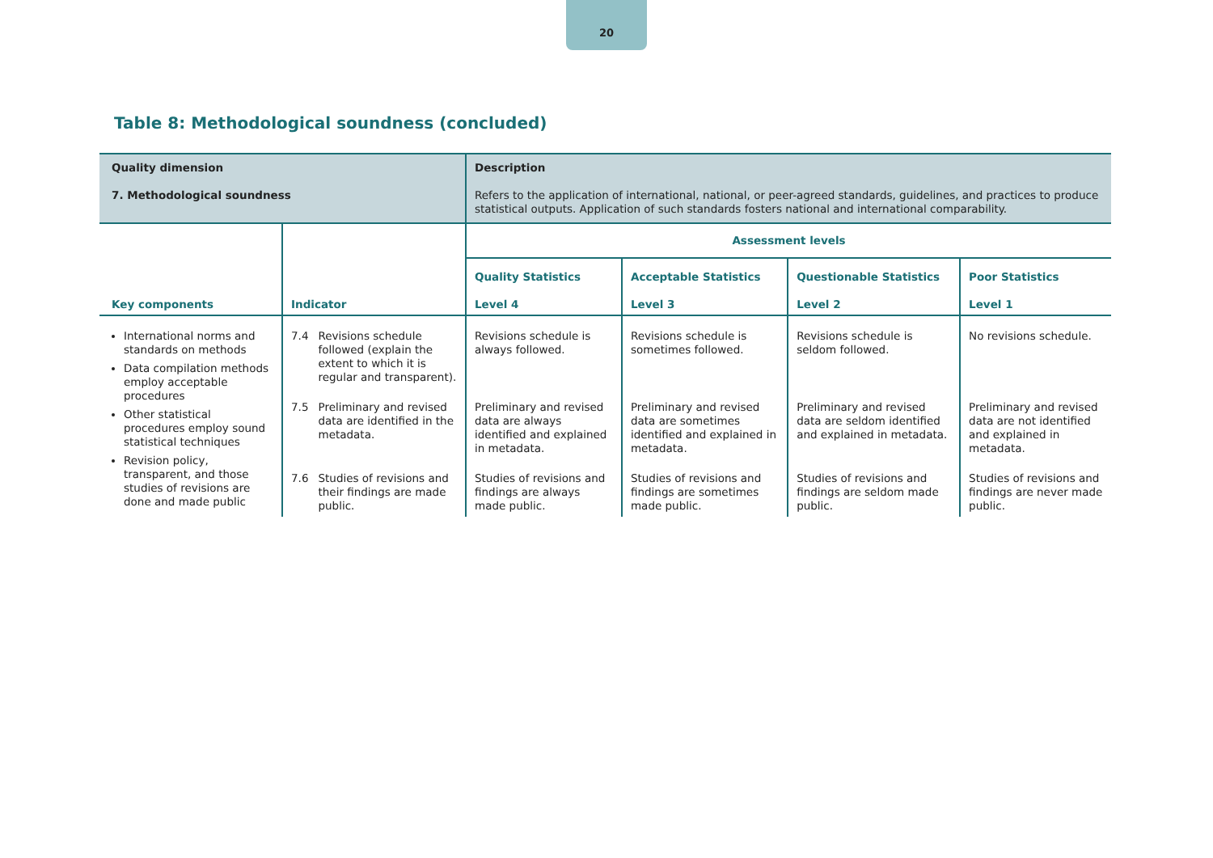20
Table 8: Methodological soundness (concluded)
| Quality dimension 7. Methodological soundness | | Description Refers to the application of international, national, or peer-agreed standards, guidelines, and practices to produce statistical outputs. Application of such standards fosters national and international comparability. | | | |
| Key components | Indicator | Assessment levels | | | |
| | | Quality Statistics Level 4 | Acceptable Statistics Level 3 | Questionable Statistics Level 2 | Poor Statistics Level 1 |
| International norms and standards on methods Data compilation methods employ acceptable procedures Other statistical procedures employ sound statistical techniques Revision policy, transparent, and those studies of revisions are done and made public | 7.4 Revisions schedule followed (explain the extent to which it is regular and transparent). | Revisions schedule is always followed. | Revisions schedule is sometimes followed. | Revisions schedule is seldom followed. | No revisions schedule. |
| | 7.5 Preliminary and revised data are identified in the metadata. | Preliminary and revised data are always identified and explained in metadata. | Preliminary and revised data are sometimes identified and explained in metadata. | Preliminary and revised data are seldom identified and explained in metadata. | Preliminary and revised data are not identified and explained in metadata. |
| | 7.6 Studies of revisions and their findings are made public. | Studies of revisions and findings are always made public. | Studies of revisions and findings are sometimes made public. | Studies of revisions and findings are seldom made public. | Studies of revisions and findings are never made public. |